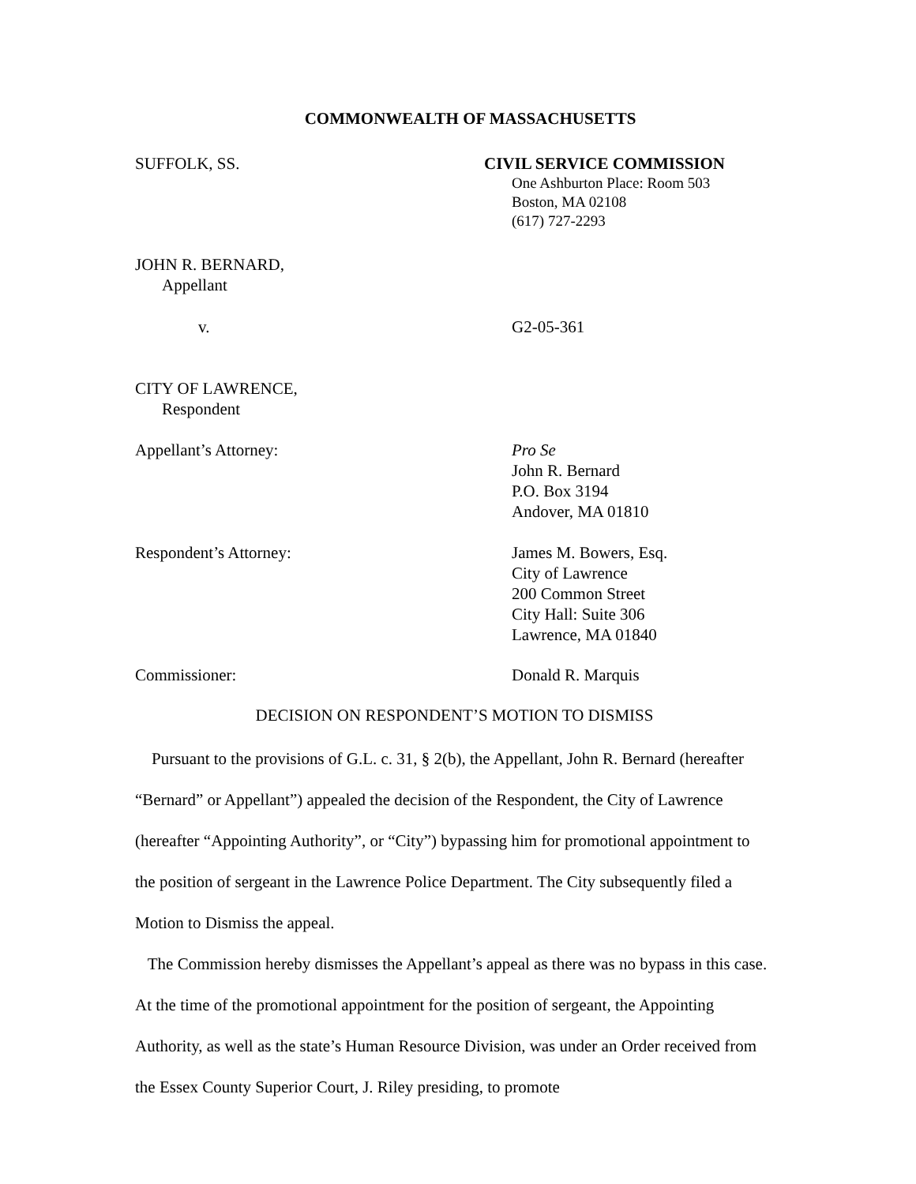COMMONWEALTH OF MASSACHUSETTS
SUFFOLK, SS. CIVIL SERVICE COMMISSION
One Ashburton Place: Room 503
Boston, MA 02108
(617) 727-2293
JOHN R. BERNARD,
Appellant
v. G2-05-361
CITY OF LAWRENCE,
Respondent
Appellant’s Attorney: Pro Se
John R. Bernard
P.O. Box 3194
Andover, MA 01810
Respondent’s Attorney: James M. Bowers, Esq.
City of Lawrence
200 Common Street
City Hall: Suite 306
Lawrence, MA 01840
Commissioner: Donald R. Marquis
DECISION ON RESPONDENT’S MOTION TO DISMISS
Pursuant to the provisions of G.L. c. 31, § 2(b), the Appellant, John R. Bernard (hereafter “Bernard” or Appellant”) appealed the decision of the Respondent, the City of Lawrence (hereafter “Appointing Authority”, or “City”) bypassing him for promotional appointment to the position of sergeant in the Lawrence Police Department. The City subsequently filed a Motion to Dismiss the appeal.
The Commission hereby dismisses the Appellant’s appeal as there was no bypass in this case. At the time of the promotional appointment for the position of sergeant, the Appointing Authority, as well as the state’s Human Resource Division, was under an Order received from the Essex County Superior Court, J. Riley presiding, to promote